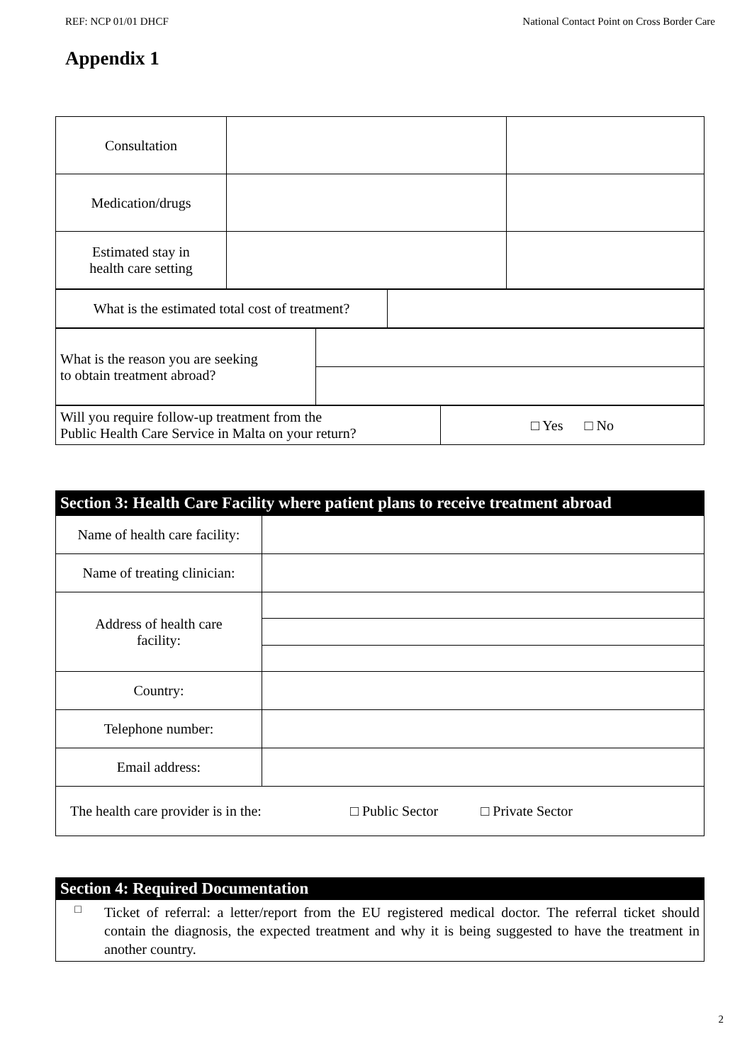REF: NCP 01/01 DHCF National Contact Point on Cross Border Care
Appendix 1
| Consultation | | |
| Medication/drugs | | |
| Estimated stay in health care setting | | |
| What is the estimated total cost of treatment? | |
| What is the reason you are seeking to obtain treatment abroad? | |
| Will you require follow-up treatment from the Public Health Care Service in Malta on your return? | □ Yes □ No |
| Section 3: Health Care Facility where patient plans to receive treatment abroad | |
| Name of health care facility: | |
| Name of treating clinician: | |
| Address of health care facility: | |
| Country: | |
| Telephone number: | |
| Email address: | |
| The health care provider is in the: □ Public Sector □ Private Sector | |
| Section 4: Required Documentation | |
| □ | Ticket of referral: a letter/report from the EU registered medical doctor. The referral ticket should contain the diagnosis, the expected treatment and why it is being suggested to have the treatment in another country. |
2